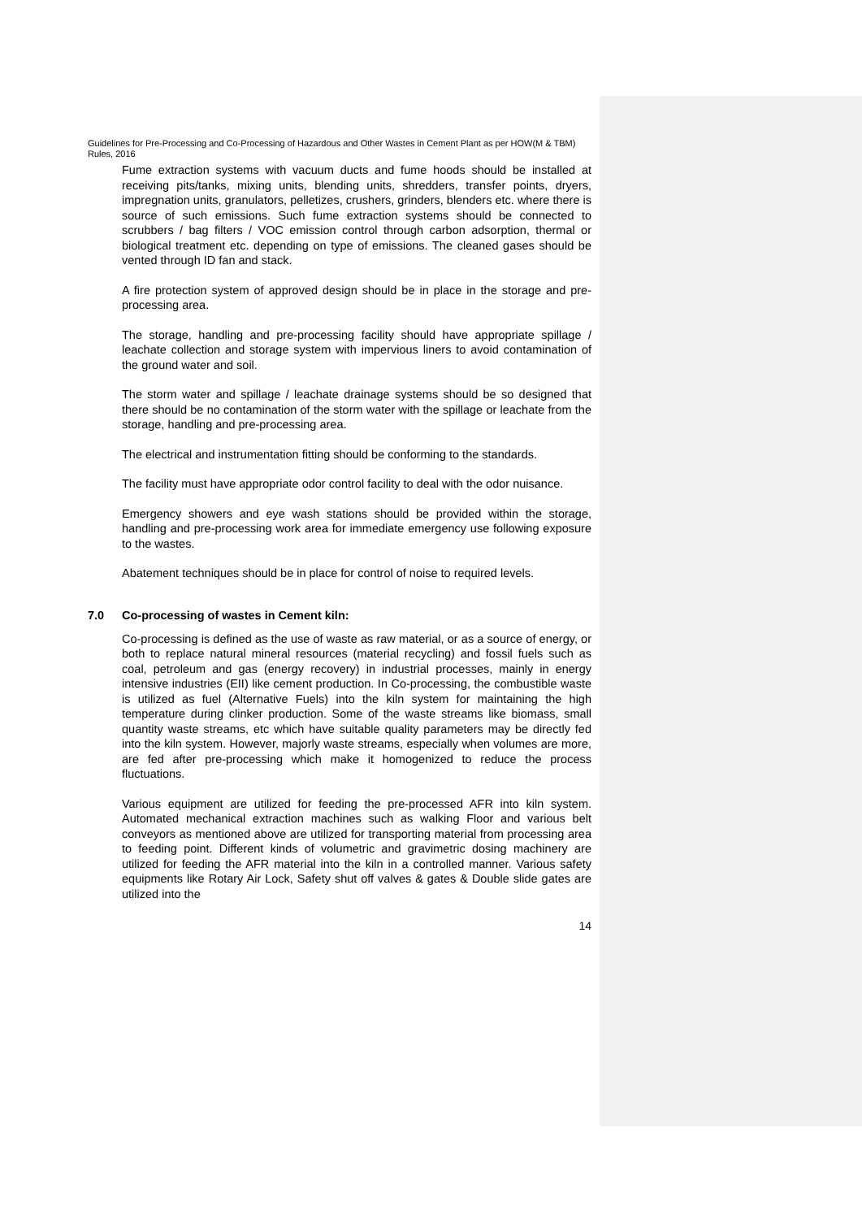Guidelines for Pre-Processing and Co-Processing of Hazardous and Other Wastes in Cement Plant as per HOW(M & TBM) Rules, 2016
Fume extraction systems with vacuum ducts and fume hoods should be installed at receiving pits/tanks, mixing units, blending units, shredders, transfer points, dryers, impregnation units, granulators, pelletizes, crushers, grinders, blenders etc. where there is source of such emissions. Such fume extraction systems should be connected to scrubbers / bag filters / VOC emission control through carbon adsorption, thermal or biological treatment etc. depending on type of emissions. The cleaned gases should be vented through ID fan and stack.
A fire protection system of approved design should be in place in the storage and pre-processing area.
The storage, handling and pre-processing facility should have appropriate spillage / leachate collection and storage system with impervious liners to avoid contamination of the ground water and soil.
The storm water and spillage / leachate drainage systems should be so designed that there should be no contamination of the storm water with the spillage or leachate from the storage, handling and pre-processing area.
The electrical and instrumentation fitting should be conforming to the standards.
The facility must have appropriate odor control facility to deal with the odor nuisance.
Emergency showers and eye wash stations should be provided within the storage, handling and pre-processing work area for immediate emergency use following exposure to the wastes.
Abatement techniques should be in place for control of noise to required levels.
7.0 Co-processing of wastes in Cement kiln:
Co-processing is defined as the use of waste as raw material, or as a source of energy, or both to replace natural mineral resources (material recycling) and fossil fuels such as coal, petroleum and gas (energy recovery) in industrial processes, mainly in energy intensive industries (EII) like cement production. In Co-processing, the combustible waste is utilized as fuel (Alternative Fuels) into the kiln system for maintaining the high temperature during clinker production. Some of the waste streams like biomass, small quantity waste streams, etc which have suitable quality parameters may be directly fed into the kiln system. However, majorly waste streams, especially when volumes are more, are fed after pre-processing which make it homogenized to reduce the process fluctuations.
Various equipment are utilized for feeding the pre-processed AFR into kiln system. Automated mechanical extraction machines such as walking Floor and various belt conveyors as mentioned above are utilized for transporting material from processing area to feeding point. Different kinds of volumetric and gravimetric dosing machinery are utilized for feeding the AFR material into the kiln in a controlled manner. Various safety equipments like Rotary Air Lock, Safety shut off valves & gates & Double slide gates are utilized into the
14